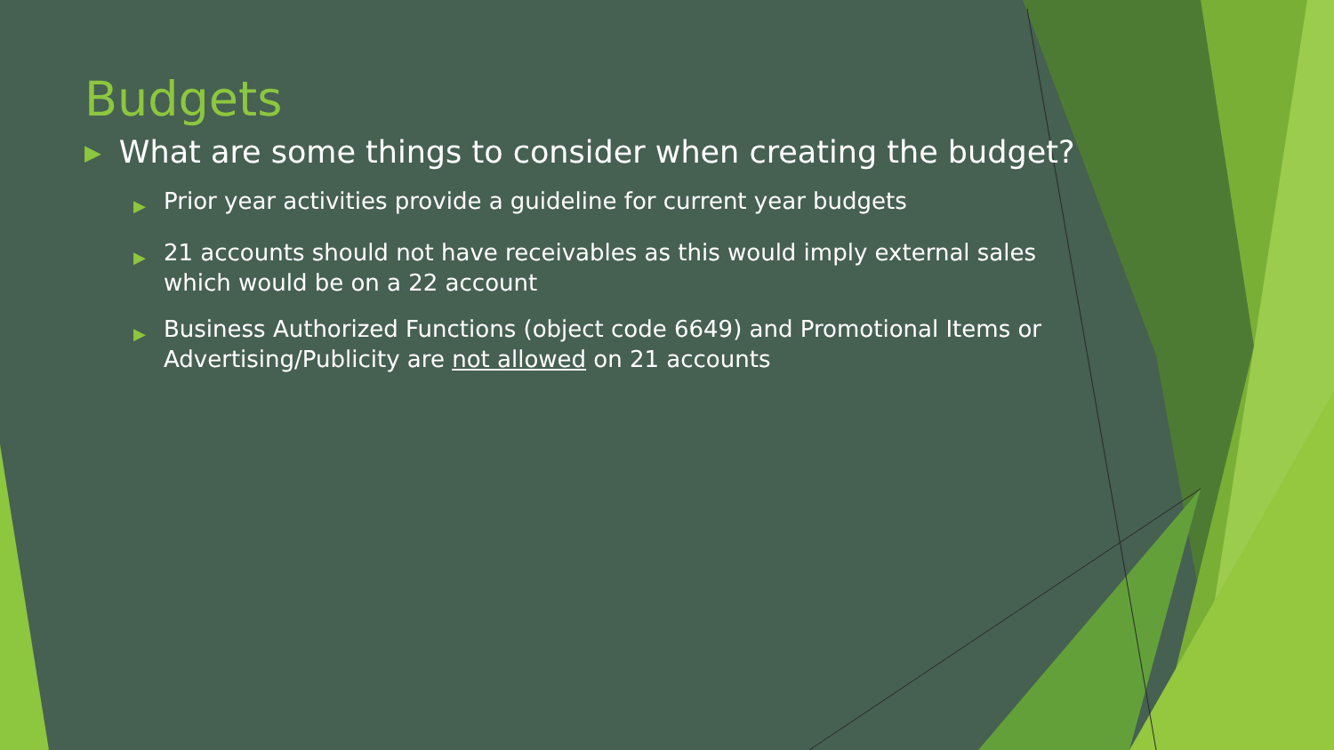Budgets
▶ What are some things to consider when creating the budget?
▶ Prior year activities provide a guideline for current year budgets
▶ 21 accounts should not have receivables as this would imply external sales which would be on a 22 account
▶ Business Authorized Functions (object code 6649) and Promotional Items or Advertising/Publicity are not allowed on 21 accounts